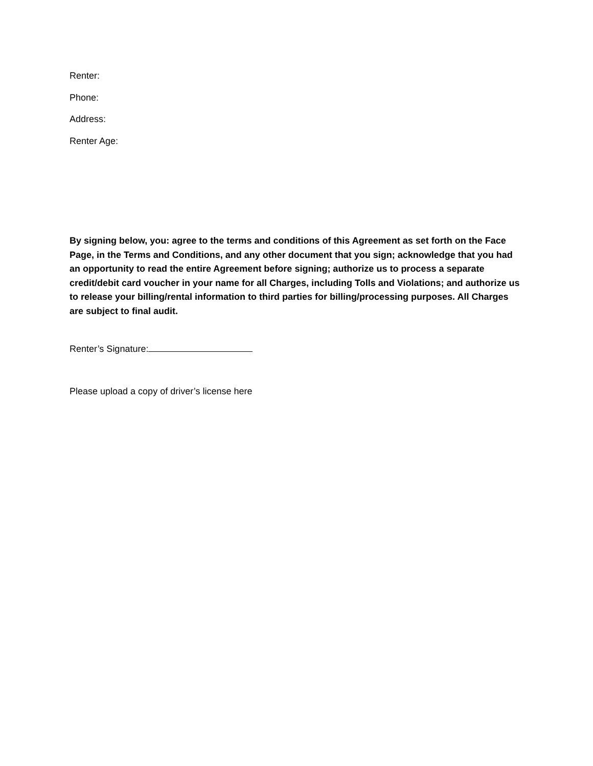Renter:
Phone:
Address:
Renter Age:
By signing below, you: agree to the terms and conditions of this Agreement as set forth on the Face Page, in the Terms and Conditions, and any other document that you sign; acknowledge that you had an opportunity to read the entire Agreement before signing; authorize us to process a separate credit/debit card voucher in your name for all Charges, including Tolls and Violations; and authorize us to release your billing/rental information to third parties for billing/processing purposes. All Charges are subject to final audit.
Renter’s Signature:
Please upload a copy of driver’s license here